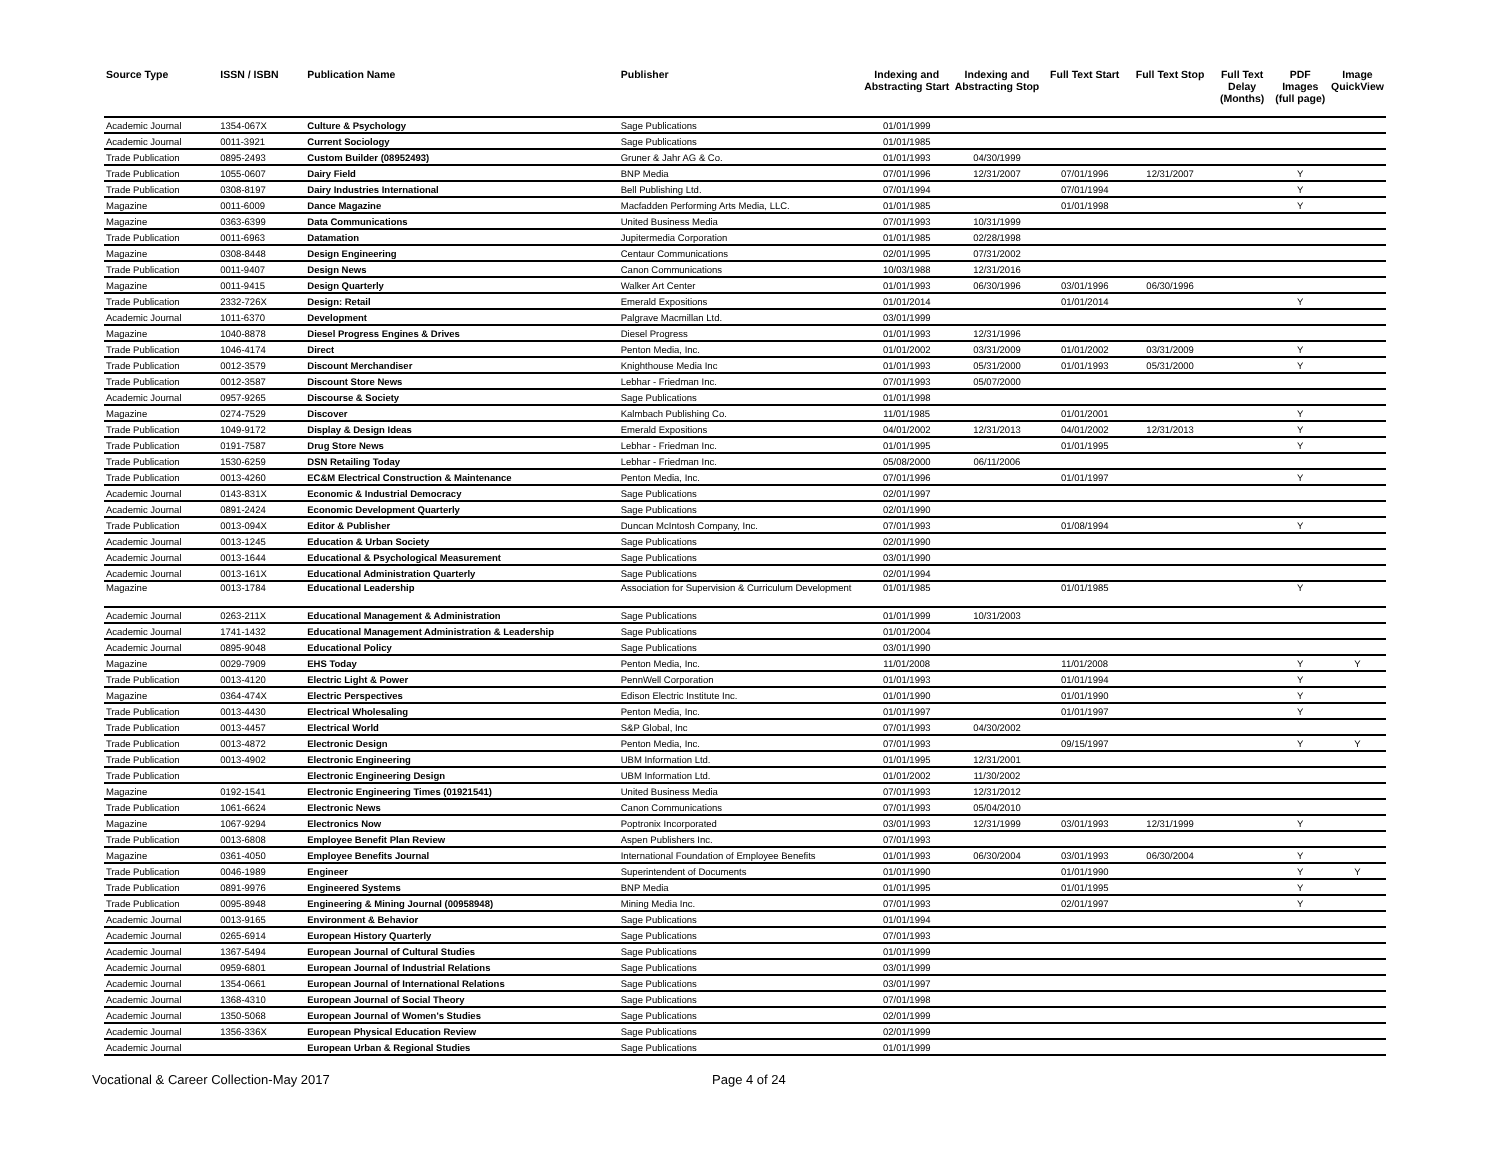| Source Type | ISSN / ISBN | Publication Name | Publisher | Indexing and Abstracting Start | Indexing and Abstracting Stop | Full Text Start | Full Text Stop | Full Text Delay (Months) | PDF Images (full page) | Image QuickView |
| --- | --- | --- | --- | --- | --- | --- | --- | --- | --- | --- |
| Academic Journal | 1354-067X | Culture & Psychology | Sage Publications | 01/01/1999 | | | | | | |
| Academic Journal | 0011-3921 | Current Sociology | Sage Publications | 01/01/1985 | | | | | | |
| Trade Publication | 0895-2493 | Custom Builder (08952493) | Gruner & Jahr AG & Co. | 01/01/1993 | 04/30/1999 | | | | | |
| Trade Publication | 1055-0607 | Dairy Field | BNP Media | 07/01/1996 | 12/31/2007 | 07/01/1996 | 12/31/2007 | | Y | |
| Trade Publication | 0308-8197 | Dairy Industries International | Bell Publishing Ltd. | 07/01/1994 | | 07/01/1994 | | | Y | |
| Magazine | 0011-6009 | Dance Magazine | Macfadden Performing Arts Media, LLC. | 01/01/1985 | | 01/01/1998 | | | Y | |
| Magazine | 0363-6399 | Data Communications | United Business Media | 07/01/1993 | 10/31/1999 | | | | | |
| Trade Publication | 0011-6963 | Datamation | Jupitermedia Corporation | 01/01/1985 | 02/28/1998 | | | | | |
| Magazine | 0308-8448 | Design Engineering | Centaur Communications | 02/01/1995 | 07/31/2002 | | | | | |
| Trade Publication | 0011-9407 | Design News | Canon Communications | 10/03/1988 | 12/31/2016 | | | | | |
| Magazine | 0011-9415 | Design Quarterly | Walker Art Center | 01/01/1993 | 06/30/1996 | 03/01/1996 | 06/30/1996 | | | |
| Trade Publication | 2332-726X | Design: Retail | Emerald Expositions | 01/01/2014 | | 01/01/2014 | | | Y | |
| Academic Journal | 1011-6370 | Development | Palgrave Macmillan Ltd. | 03/01/1999 | | | | | | |
| Magazine | 1040-8878 | Diesel Progress Engines & Drives | Diesel Progress | 01/01/1993 | 12/31/1996 | | | | | |
| Trade Publication | 1046-4174 | Direct | Penton Media, Inc. | 01/01/2002 | 03/31/2009 | 01/01/2002 | 03/31/2009 | | Y | |
| Trade Publication | 0012-3579 | Discount Merchandiser | Knighthouse Media Inc | 01/01/1993 | 05/31/2000 | 01/01/1993 | 05/31/2000 | | Y | |
| Trade Publication | 0012-3587 | Discount Store News | Lebhar - Friedman Inc. | 07/01/1993 | 05/07/2000 | | | | | |
| Academic Journal | 0957-9265 | Discourse & Society | Sage Publications | 01/01/1998 | | | | | | |
| Magazine | 0274-7529 | Discover | Kalmbach Publishing Co. | 11/01/1985 | | 01/01/2001 | | | Y | |
| Trade Publication | 1049-9172 | Display & Design Ideas | Emerald Expositions | 04/01/2002 | 12/31/2013 | 04/01/2002 | 12/31/2013 | | Y | |
| Trade Publication | 0191-7587 | Drug Store News | Lebhar - Friedman Inc. | 01/01/1995 | | 01/01/1995 | | | Y | |
| Trade Publication | 1530-6259 | DSN Retailing Today | Lebhar - Friedman Inc. | 05/08/2000 | 06/11/2006 | | | | | |
| Trade Publication | 0013-4260 | EC&M Electrical Construction & Maintenance | Penton Media, Inc. | 07/01/1996 | | 01/01/1997 | | | Y | |
| Academic Journal | 0143-831X | Economic & Industrial Democracy | Sage Publications | 02/01/1997 | | | | | | |
| Academic Journal | 0891-2424 | Economic Development Quarterly | Sage Publications | 02/01/1990 | | | | | | |
| Trade Publication | 0013-094X | Editor & Publisher | Duncan McIntosh Company, Inc. | 07/01/1993 | | 01/08/1994 | | | Y | |
| Academic Journal | 0013-1245 | Education & Urban Society | Sage Publications | 02/01/1990 | | | | | | |
| Academic Journal | 0013-1644 | Educational & Psychological Measurement | Sage Publications | 03/01/1990 | | | | | | |
| Academic Journal | 0013-161X | Educational Administration Quarterly | Sage Publications | 02/01/1994 | | | | | | |
| Magazine | 0013-1784 | Educational Leadership | Association for Supervision & Curriculum Development | 01/01/1985 | | 01/01/1985 | | | Y | |
| Academic Journal | 0263-211X | Educational Management & Administration | Sage Publications | 01/01/1999 | 10/31/2003 | | | | | |
| Academic Journal | 1741-1432 | Educational Management Administration & Leadership | Sage Publications | 01/01/2004 | | | | | | |
| Academic Journal | 0895-9048 | Educational Policy | Sage Publications | 03/01/1990 | | | | | | |
| Magazine | 0029-7909 | EHS Today | Penton Media, Inc. | 11/01/2008 | | 11/01/2008 | | | Y | Y |
| Trade Publication | 0013-4120 | Electric Light & Power | PennWell Corporation | 01/01/1993 | | 01/01/1994 | | | Y | |
| Magazine | 0364-474X | Electric Perspectives | Edison Electric Institute Inc. | 01/01/1990 | | 01/01/1990 | | | Y | |
| Trade Publication | 0013-4430 | Electrical Wholesaling | Penton Media, Inc. | 01/01/1997 | | 01/01/1997 | | | Y | |
| Trade Publication | 0013-4457 | Electrical World | S&P Global, Inc | 07/01/1993 | 04/30/2002 | | | | | |
| Trade Publication | 0013-4872 | Electronic Design | Penton Media, Inc. | 07/01/1993 | | 09/15/1997 | | | Y | Y |
| Trade Publication | 0013-4902 | Electronic Engineering | UBM Information Ltd. | 01/01/1995 | 12/31/2001 | | | | | |
| Trade Publication | | Electronic Engineering Design | UBM Information Ltd. | 01/01/2002 | 11/30/2002 | | | | | |
| Magazine | 0192-1541 | Electronic Engineering Times (01921541) | United Business Media | 07/01/1993 | 12/31/2012 | | | | | |
| Trade Publication | 1061-6624 | Electronic News | Canon Communications | 07/01/1993 | 05/04/2010 | | | | | |
| Magazine | 1067-9294 | Electronics Now | Poptronix Incorporated | 03/01/1993 | 12/31/1999 | 03/01/1993 | 12/31/1999 | | Y | |
| Trade Publication | 0013-6808 | Employee Benefit Plan Review | Aspen Publishers Inc. | 07/01/1993 | | | | | | |
| Magazine | 0361-4050 | Employee Benefits Journal | International Foundation of Employee Benefits | 01/01/1993 | 06/30/2004 | 03/01/1993 | 06/30/2004 | | Y | |
| Trade Publication | 0046-1989 | Engineer | Superintendent of Documents | 01/01/1990 | | 01/01/1990 | | | Y | Y |
| Trade Publication | 0891-9976 | Engineered Systems | BNP Media | 01/01/1995 | | 01/01/1995 | | | Y | |
| Trade Publication | 0095-8948 | Engineering & Mining Journal (00958948) | Mining Media Inc. | 07/01/1993 | | 02/01/1997 | | | Y | |
| Academic Journal | 0013-9165 | Environment & Behavior | Sage Publications | 01/01/1994 | | | | | | |
| Academic Journal | 0265-6914 | European History Quarterly | Sage Publications | 07/01/1993 | | | | | | |
| Academic Journal | 1367-5494 | European Journal of Cultural Studies | Sage Publications | 01/01/1999 | | | | | | |
| Academic Journal | 0959-6801 | European Journal of Industrial Relations | Sage Publications | 03/01/1999 | | | | | | |
| Academic Journal | 1354-0661 | European Journal of International Relations | Sage Publications | 03/01/1997 | | | | | | |
| Academic Journal | 1368-4310 | European Journal of Social Theory | Sage Publications | 07/01/1998 | | | | | | |
| Academic Journal | 1350-5068 | European Journal of Women's Studies | Sage Publications | 02/01/1999 | | | | | | |
| Academic Journal | 1356-336X | European Physical Education Review | Sage Publications | 02/01/1999 | | | | | | |
| Academic Journal | | European Urban & Regional Studies | Sage Publications | 01/01/1999 | | | | | | |
Vocational & Career Collection-May 2017 Page 4 of 24